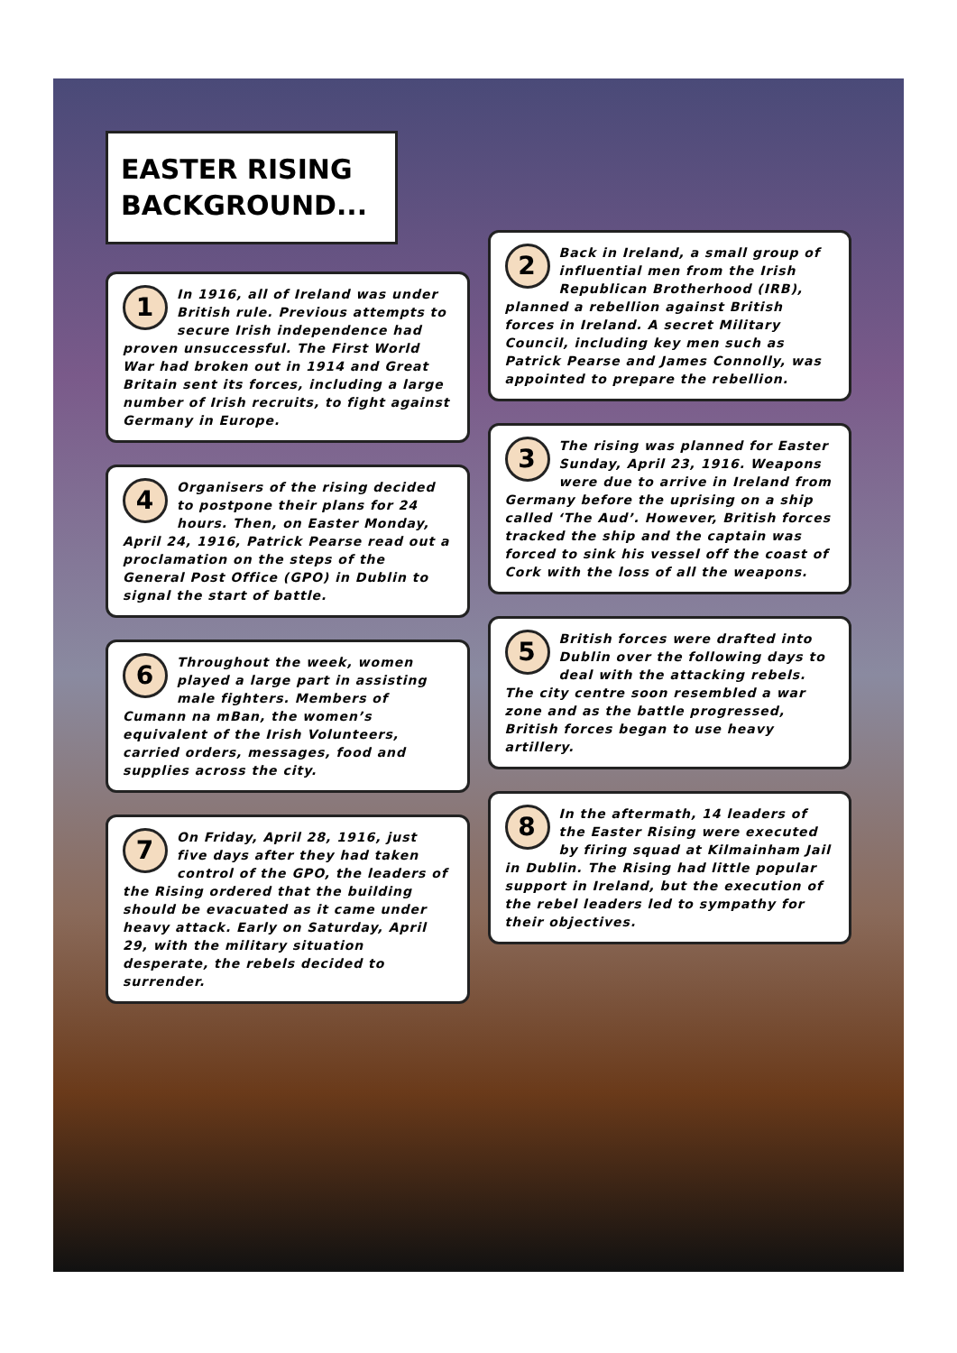EASTER RISING BACKGROUND...
1 In 1916, all of Ireland was under British rule. Previous attempts to secure Irish independence had proven unsuccessful. The First World War had broken out in 1914 and Great Britain sent its forces, including a large number of Irish recruits, to fight against Germany in Europe.
4 Organisers of the rising decided to postpone their plans for 24 hours. Then, on Easter Monday, April 24, 1916, Patrick Pearse read out a proclamation on the steps of the General Post Office (GPO) in Dublin to signal the start of battle.
6 Throughout the week, women played a large part in assisting male fighters. Members of Cumann na mBan, the women’s equivalent of the Irish Volunteers, carried orders, messages, food and supplies across the city.
7 On Friday, April 28, 1916, just five days after they had taken control of the GPO, the leaders of the Rising ordered that the building should be evacuated as it came under heavy attack. Early on Saturday, April 29, with the military situation desperate, the rebels decided to surrender.
2 Back in Ireland, a small group of influential men from the Irish Republican Brotherhood (IRB), planned a rebellion against British forces in Ireland. A secret Military Council, including key men such as Patrick Pearse and James Connolly, was appointed to prepare the rebellion.
3 The rising was planned for Easter Sunday, April 23, 1916. Weapons were due to arrive in Ireland from Germany before the uprising on a ship called ‘The Aud’. However, British forces tracked the ship and the captain was forced to sink his vessel off the coast of Cork with the loss of all the weapons.
5 British forces were drafted into Dublin over the following days to deal with the attacking rebels. The city centre soon resembled a war zone and as the battle progressed, British forces began to use heavy artillery.
8 In the aftermath, 14 leaders of the Easter Rising were executed by firing squad at Kilmainham Jail in Dublin. The Rising had little popular support in Ireland, but the execution of the rebel leaders led to sympathy for their objectives.